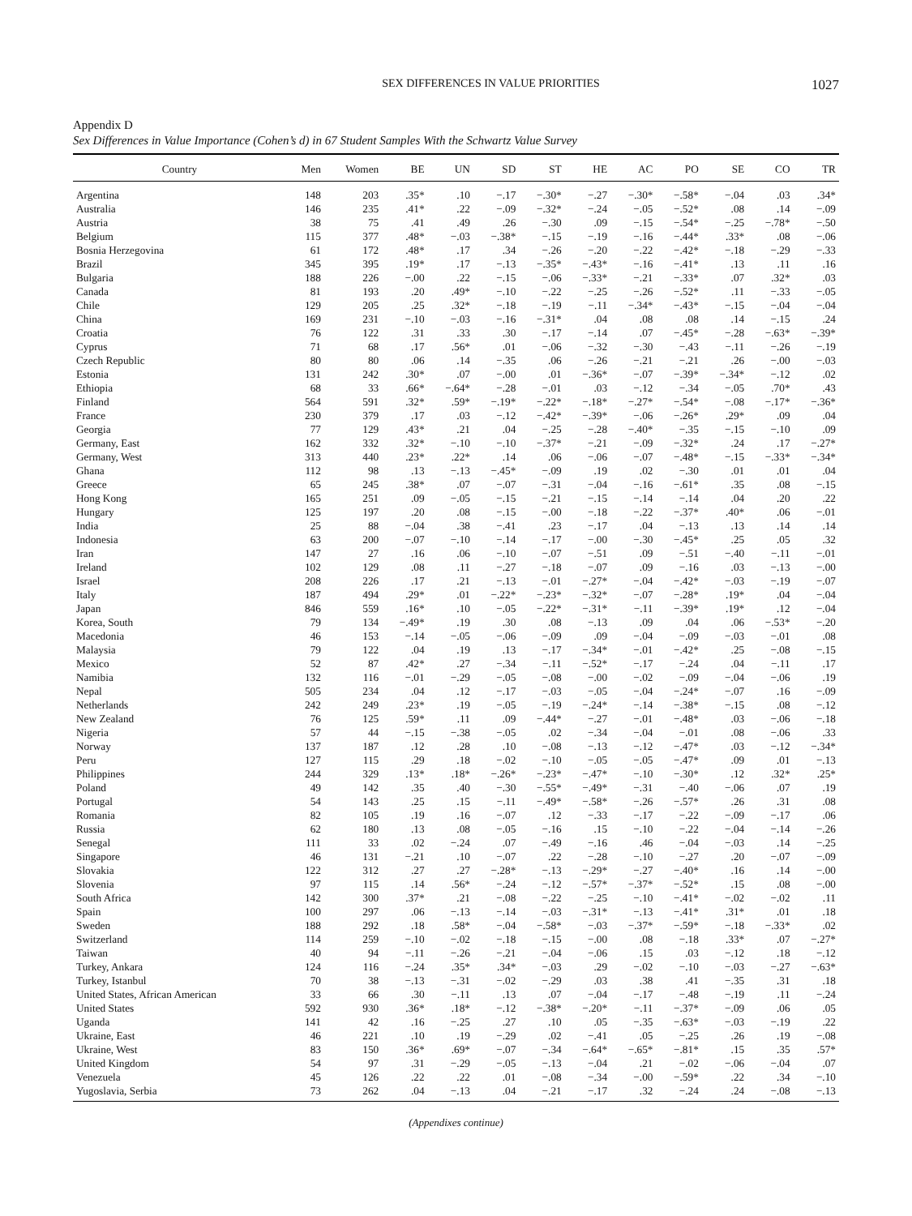SEX DIFFERENCES IN VALUE PRIORITIES 1027
Appendix D
Sex Differences in Value Importance (Cohen’s d) in 67 Student Samples With the Schwartz Value Survey
| Country | Men | Women | BE | UN | SD | ST | HE | AC | PO | SE | CO | TR |
| --- | --- | --- | --- | --- | --- | --- | --- | --- | --- | --- | --- | --- |
| Argentina | 148 | 203 | .35* | .10 | −.17 | −.30* | −.27 | −.30* | −.58* | −.04 | .03 | .34* |
| Australia | 146 | 235 | .41* | .22 | −.09 | −.32* | −.24 | −.05 | −.52* | .08 | .14 | −.09 |
| Austria | 38 | 75 | .41 | .49 | .26 | −.30 | .09 | −.15 | −.54* | −.25 | −.78* | −.50 |
| Belgium | 115 | 377 | .48* | −.03 | −.38* | −.15 | −.19 | −.16 | −.44* | .33* | .08 | −.06 |
| Bosnia Herzegovina | 61 | 172 | .48* | .17 | .34 | −.26 | −.20 | −.22 | −.42* | −.18 | −.29 | −.33 |
| Brazil | 345 | 395 | .19* | .17 | −.13 | −.35* | −.43* | −.16 | −.41* | .13 | .11 | .16 |
| Bulgaria | 188 | 226 | −.00 | .22 | −.15 | −.06 | −.33* | −.21 | −.33* | .07 | .32* | .03 |
| Canada | 81 | 193 | .20 | .49* | −.10 | −.22 | −.25 | −.26 | −.52* | .11 | −.33 | −.05 |
| Chile | 129 | 205 | .25 | .32* | −.18 | −.19 | −.11 | −.34* | −.43* | −.15 | −.04 | −.04 |
| China | 169 | 231 | −.10 | −.03 | −.16 | −.31* | .04 | .08 | .08 | .14 | −.15 | .24 |
| Croatia | 76 | 122 | .31 | .33 | .30 | −.17 | −.14 | .07 | −.45* | −.28 | −.63* | −.39* |
| Cyprus | 71 | 68 | .17 | .56* | .01 | −.06 | −.32 | −.30 | −.43 | −.11 | −.26 | −.19 |
| Czech Republic | 80 | 80 | .06 | .14 | −.35 | .06 | −.26 | −.21 | −.21 | .26 | −.00 | −.03 |
| Estonia | 131 | 242 | .30* | .07 | −.00 | .01 | −.36* | −.07 | −.39* | −.34* | −.12 | .02 |
| Ethiopia | 68 | 33 | .66* | −.64* | −.28 | −.01 | .03 | −.12 | −.34 | −.05 | .70* | .43 |
| Finland | 564 | 591 | .32* | .59* | −.19* | −.22* | −.18* | −.27* | −.54* | −.08 | −.17* | −.36* |
| France | 230 | 379 | .17 | .03 | −.12 | −.42* | −.39* | −.06 | −.26* | .29* | .09 | .04 |
| Georgia | 77 | 129 | .43* | .21 | .04 | −.25 | −.28 | −.40* | −.35 | −.15 | −.10 | .09 |
| Germany, East | 162 | 332 | .32* | −.10 | −.10 | −.37* | −.21 | −.09 | −.32* | .24 | .17 | −.27* |
| Germany, West | 313 | 440 | .23* | .22* | .14 | .06 | −.06 | −.07 | −.48* | −.15 | −.33* | −.34* |
| Ghana | 112 | 98 | .13 | −.13 | −.45* | −.09 | .19 | .02 | −.30 | .01 | .01 | .04 |
| Greece | 65 | 245 | .38* | .07 | −.07 | −.31 | −.04 | −.16 | −.61* | .35 | .08 | −.15 |
| Hong Kong | 165 | 251 | .09 | −.05 | −.15 | −.21 | −.15 | −.14 | −.14 | .04 | .20 | .22 |
| Hungary | 125 | 197 | .20 | .08 | −.15 | −.00 | −.18 | −.22 | −.37* | .40* | .06 | −.01 |
| India | 25 | 88 | −.04 | .38 | −.41 | .23 | −.17 | .04 | −.13 | .13 | .14 | .14 |
| Indonesia | 63 | 200 | −.07 | −.10 | −.14 | −.17 | −.00 | −.30 | −.45* | .25 | .05 | .32 |
| Iran | 147 | 27 | .16 | .06 | −.10 | −.07 | −.51 | .09 | −.51 | −.40 | −.11 | −.01 |
| Ireland | 102 | 129 | .08 | .11 | −.27 | −.18 | −.07 | .09 | −.16 | .03 | −.13 | −.00 |
| Israel | 208 | 226 | .17 | .21 | −.13 | −.01 | −.27* | −.04 | −.42* | −.03 | −.19 | −.07 |
| Italy | 187 | 494 | .29* | .01 | −.22* | −.23* | −.32* | −.07 | −.28* | .19* | .04 | −.04 |
| Japan | 846 | 559 | .16* | .10 | −.05 | −.22* | −.31* | −.11 | −.39* | .19* | .12 | −.04 |
| Korea, South | 79 | 134 | −.49* | .19 | .30 | .08 | −.13 | .09 | .04 | .06 | −.53* | −.20 |
| Macedonia | 46 | 153 | −.14 | −.05 | −.06 | −.09 | .09 | −.04 | −.09 | −.03 | −.01 | .08 |
| Malaysia | 79 | 122 | .04 | .19 | .13 | −.17 | −.34* | −.01 | −.42* | .25 | −.08 | −.15 |
| Mexico | 52 | 87 | .42* | .27 | −.34 | −.11 | −.52* | −.17 | −.24 | .04 | −.11 | .17 |
| Namibia | 132 | 116 | −.01 | −.29 | −.05 | −.08 | −.00 | −.02 | −.09 | −.04 | −.06 | .19 |
| Nepal | 505 | 234 | .04 | .12 | −.17 | −.03 | −.05 | −.04 | −.24* | −.07 | .16 | −.09 |
| Netherlands | 242 | 249 | .23* | .19 | −.05 | −.19 | −.24* | −.14 | −.38* | −.15 | .08 | −.12 |
| New Zealand | 76 | 125 | .59* | .11 | .09 | −.44* | −.27 | −.01 | −.48* | .03 | −.06 | −.18 |
| Nigeria | 57 | 44 | −.15 | −.38 | −.05 | .02 | −.34 | −.04 | −.01 | .08 | −.06 | .33 |
| Norway | 137 | 187 | .12 | .28 | .10 | −.08 | −.13 | −.12 | −.47* | .03 | −.12 | −.34* |
| Peru | 127 | 115 | .29 | .18 | −.02 | −.10 | −.05 | −.05 | −.47* | .09 | .01 | −.13 |
| Philippines | 244 | 329 | .13* | .18* | −.26* | −.23* | −.47* | −.10 | −.30* | .12 | .32* | .25* |
| Poland | 49 | 142 | .35 | .40 | −.30 | −.55* | −.49* | −.31 | −.40 | −.06 | .07 | .19 |
| Portugal | 54 | 143 | .25 | .15 | −.11 | −.49* | −.58* | −.26 | −.57* | .26 | .31 | .08 |
| Romania | 82 | 105 | .19 | .16 | −.07 | .12 | −.33 | −.17 | −.22 | −.09 | −.17 | .06 |
| Russia | 62 | 180 | .13 | .08 | −.05 | −.16 | .15 | −.10 | −.22 | −.04 | −.14 | −.26 |
| Senegal | 111 | 33 | .02 | −.24 | .07 | −.49 | −.16 | .46 | −.04 | −.03 | .14 | −.25 |
| Singapore | 46 | 131 | −.21 | .10 | −.07 | .22 | −.28 | −.10 | −.27 | .20 | −.07 | −.09 |
| Slovakia | 122 | 312 | .27 | .27 | −.28* | −.13 | −.29* | −.27 | −.40* | .16 | .14 | −.00 |
| Slovenia | 97 | 115 | .14 | .56* | −.24 | −.12 | −.57* | −.37* | −.52* | .15 | .08 | −.00 |
| South Africa | 142 | 300 | .37* | .21 | −.08 | −.22 | −.25 | −.10 | −.41* | −.02 | −.02 | .11 |
| Spain | 100 | 297 | .06 | −.13 | −.14 | −.03 | −.31* | −.13 | −.41* | .31* | .01 | .18 |
| Sweden | 188 | 292 | .18 | .58* | −.04 | −.58* | −.03 | −.37* | −.59* | −.18 | −.33* | .02 |
| Switzerland | 114 | 259 | −.10 | −.02 | −.18 | −.15 | −.00 | .08 | −.18 | .33* | .07 | −.27* |
| Taiwan | 40 | 94 | −.11 | −.26 | −.21 | −.04 | −.06 | .15 | .03 | −.12 | .18 | −.12 |
| Turkey, Ankara | 124 | 116 | −.24 | .35* | .34* | −.03 | .29 | −.02 | −.10 | −.03 | −.27 | −.63* |
| Turkey, Istanbul | 70 | 38 | −.13 | −.31 | −.02 | −.29 | .03 | .38 | .41 | −.35 | .31 | .18 |
| United States, African American | 33 | 66 | .30 | −.11 | .13 | .07 | −.04 | −.17 | −.48 | −.19 | .11 | −.24 |
| United States | 592 | 930 | .36* | .18* | −.12 | −.38* | −.20* | −.11 | −.37* | −.09 | .06 | .05 |
| Uganda | 141 | 42 | .16 | −.25 | .27 | .10 | .05 | −.35 | −.63* | −.03 | −.19 | .22 |
| Ukraine, East | 46 | 221 | .10 | .19 | −.29 | .02 | −.41 | .05 | −.25 | .26 | .19 | −.08 |
| Ukraine, West | 83 | 150 | .36* | .69* | −.07 | −.34 | −.64* | −.65* | −.81* | .15 | .35 | .57* |
| United Kingdom | 54 | 97 | .31 | −.29 | −.05 | −.13 | −.04 | .21 | −.02 | −.06 | −.04 | .07 |
| Venezuela | 45 | 126 | .22 | .22 | .01 | −.08 | −.34 | −.00 | −.59* | .22 | .34 | −.10 |
| Yugoslavia, Serbia | 73 | 262 | .04 | −.13 | .04 | −.21 | −.17 | .32 | −.24 | .24 | −.08 | −.13 |
(Appendixes continue)